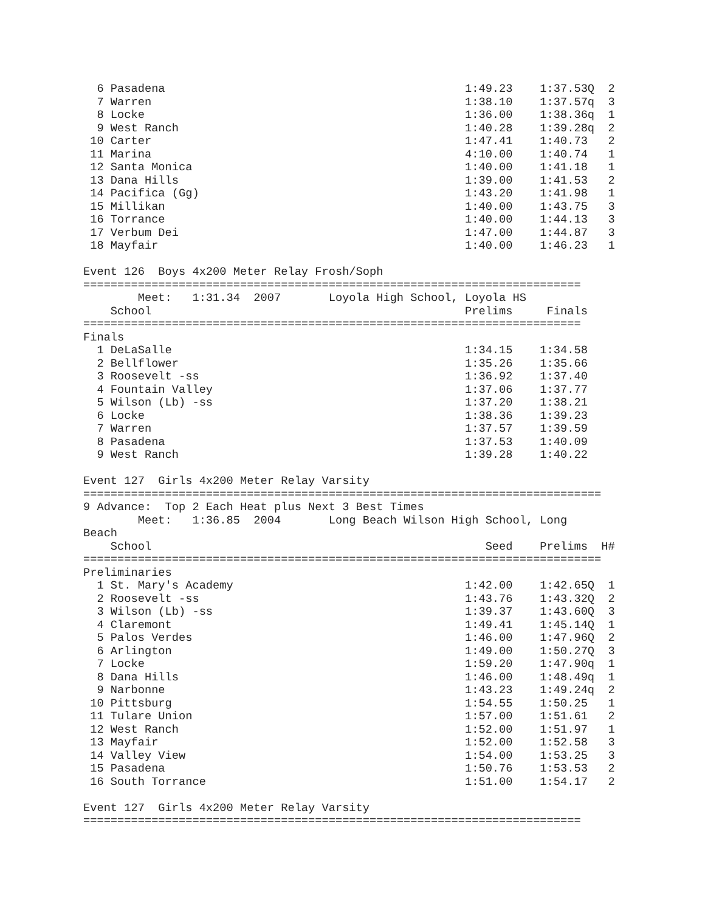6 Pasadena                                            1:49.23    1:37.53Q  2
  7 Warren                                              1:38.10    1:37.57q  3
  8 Locke                                               1:36.00    1:38.36q  1
  9 West Ranch                                          1:40.28    1:39.28q  2
 10 Carter                                              1:47.41    1:40.73   2
 11 Marina                                              4:10.00    1:40.74   1
 12 Santa Monica                                        1:40.00    1:41.18   1
 13 Dana Hills                                          1:39.00    1:41.53   2
 14 Pacifica (Gg)                                       1:43.20    1:41.98   1
 15 Millikan                                            1:40.00    1:43.75   3
 16 Torrance                                            1:40.00    1:44.13   3
 17 Verbum Dei                                          1:47.00    1:44.87   3
 18 Mayfair                                             1:40.00    1:46.23   1

Event 126  Boys 4x200 Meter Relay Frosh/Soph
=========================================================================
        Meet:   1:31.34  2007       Loyola High School, Loyola HS
    School                                              Prelims     Finals
=========================================================================
Finals
  1 DeLaSalle                                           1:34.15    1:34.58
  2 Bellflower                                          1:35.26    1:35.66
  3 Roosevelt -ss                                       1:36.92    1:37.40
  4 Fountain Valley                                     1:37.06    1:37.77
  5 Wilson (Lb) -ss                                     1:37.20    1:38.21
  6 Locke                                               1:38.36    1:39.23
  7 Warren                                              1:37.57    1:39.59
  8 Pasadena                                            1:37.53    1:40.09
  9 West Ranch                                          1:39.28    1:40.22

Event 127  Girls 4x200 Meter Relay Varsity
============================================================================
9 Advance:  Top 2 Each Heat plus Next 3 Best Times
        Meet:   1:36.85  2004       Long Beach Wilson High School, Long
Beach
    School                                                 Seed    Prelims  H#
============================================================================
Preliminaries
  1 St. Mary's Academy                                  1:42.00    1:42.65Q  1
  2 Roosevelt -ss                                       1:43.76    1:43.32Q  2
  3 Wilson (Lb) -ss                                     1:39.37    1:43.60Q  3
  4 Claremont                                           1:49.41    1:45.14Q  1
  5 Palos Verdes                                        1:46.00    1:47.96Q  2
  6 Arlington                                           1:49.00    1:50.27Q  3
  7 Locke                                               1:59.20    1:47.90q  1
  8 Dana Hills                                          1:46.00    1:48.49q  1
  9 Narbonne                                            1:43.23    1:49.24q  2
 10 Pittsburg                                           1:54.55    1:50.25   1
 11 Tulare Union                                        1:57.00    1:51.61   2
 12 West Ranch                                          1:52.00    1:51.97   1
 13 Mayfair                                             1:52.00    1:52.58   3
 14 Valley View                                         1:54.00    1:53.25   3
 15 Pasadena                                            1:50.76    1:53.53   2
 16 South Torrance                                      1:51.00    1:54.17   2

Event 127  Girls 4x200 Meter Relay Varsity
=========================================================================